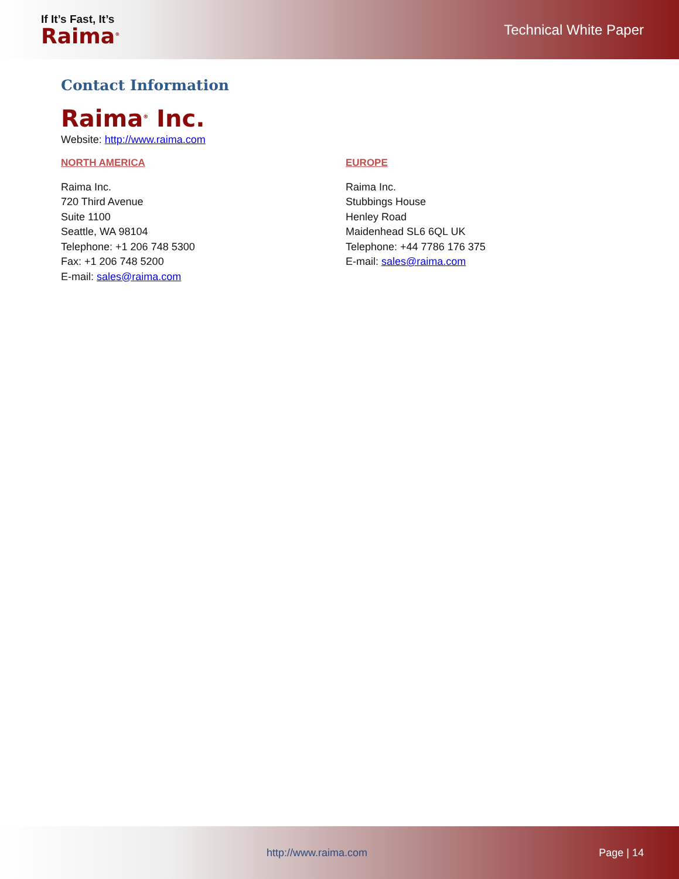If It’s Fast, It’s
Raima<sup>®</sup>
Technical White Paper
Contact Information
Raima<sup>®</sup> Inc.
Website: http://www.raima.com
NORTH AMERICA
Raima Inc.
720 Third Avenue
Suite 1100
Seattle, WA 98104
Telephone: +1 206 748 5300
Fax: +1 206 748 5200
E-mail: sales@raima.com
EUROPE
Raima Inc.
Stubbings House
Henley Road
Maidenhead SL6 6QL UK
Telephone: +44 7786 176 375
E-mail: sales@raima.com
http://www.raima.com Page | 14